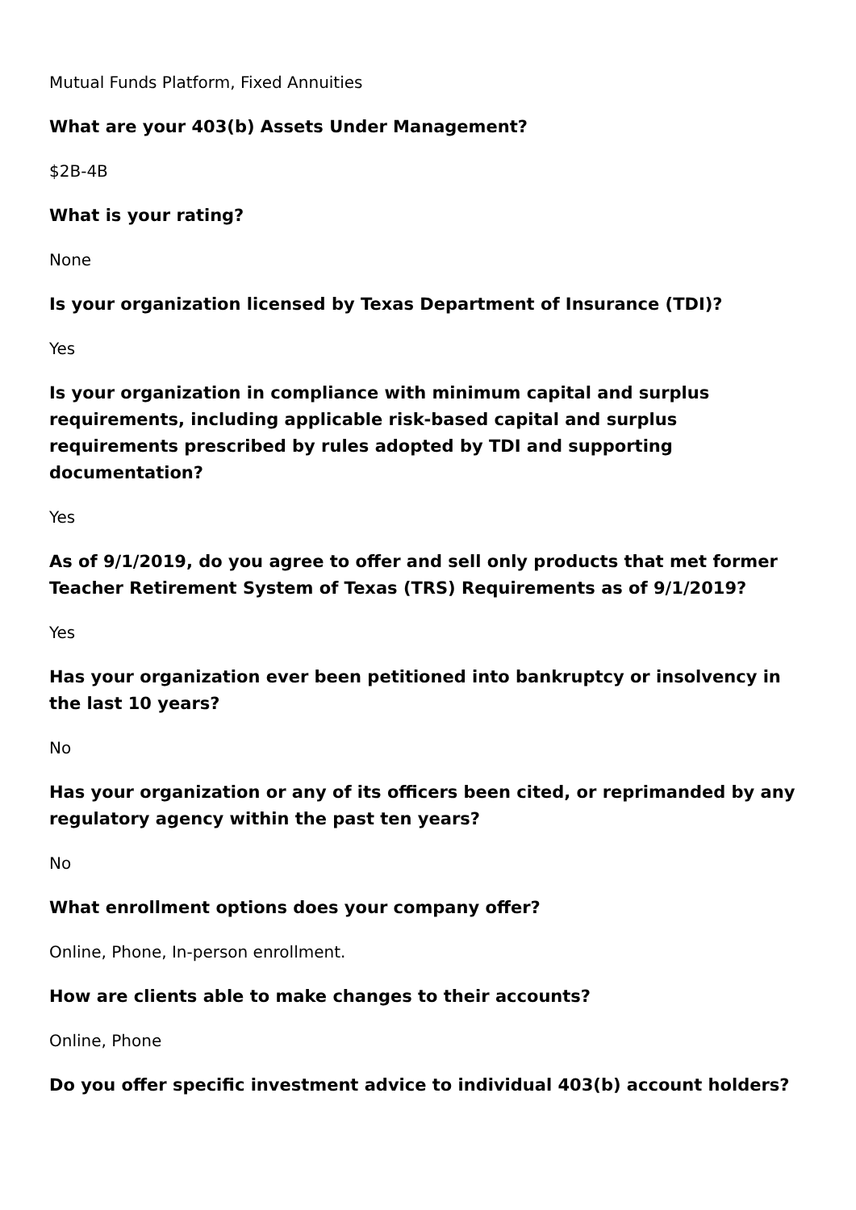Mutual Funds Platform, Fixed Annuities
What are your 403(b) Assets Under Management?
$2B-4B
What is your rating?
None
Is your organization licensed by Texas Department of Insurance (TDI)?
Yes
Is your organization in compliance with minimum capital and surplus requirements, including applicable risk-based capital and surplus requirements prescribed by rules adopted by TDI and supporting documentation?
Yes
As of 9/1/2019, do you agree to offer and sell only products that met former Teacher Retirement System of Texas (TRS) Requirements as of 9/1/2019?
Yes
Has your organization ever been petitioned into bankruptcy or insolvency in the last 10 years?
No
Has your organization or any of its officers been cited, or reprimanded by any regulatory agency within the past ten years?
No
What enrollment options does your company offer?
Online, Phone, In-person enrollment.
How are clients able to make changes to their accounts?
Online, Phone
Do you offer specific investment advice to individual 403(b) account holders?